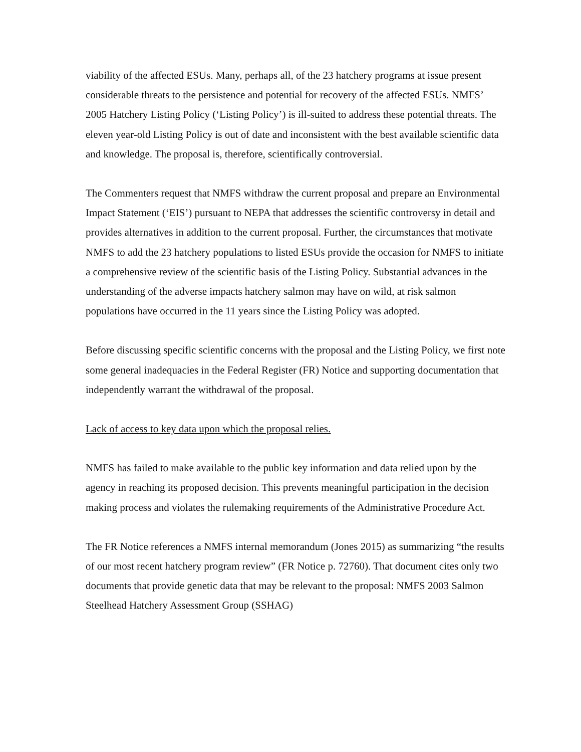viability of the affected ESUs. Many, perhaps all, of the 23 hatchery programs at issue present considerable threats to the persistence and potential for recovery of the affected ESUs. NMFS’ 2005 Hatchery Listing Policy (‘Listing Policy’) is ill-suited to address these potential threats. The eleven year-old Listing Policy is out of date and inconsistent with the best available scientific data and knowledge. The proposal is, therefore, scientifically controversial.
The Commenters request that NMFS withdraw the current proposal and prepare an Environmental Impact Statement (‘EIS’) pursuant to NEPA that addresses the scientific controversy in detail and provides alternatives in addition to the current proposal. Further, the circumstances that motivate NMFS to add the 23 hatchery populations to listed ESUs provide the occasion for NMFS to initiate a comprehensive review of the scientific basis of the Listing Policy. Substantial advances in the understanding of the adverse impacts hatchery salmon may have on wild, at risk salmon populations have occurred in the 11 years since the Listing Policy was adopted.
Before discussing specific scientific concerns with the proposal and the Listing Policy, we first note some general inadequacies in the Federal Register (FR) Notice and supporting documentation that independently warrant the withdrawal of the proposal.
Lack of access to key data upon which the proposal relies.
NMFS has failed to make available to the public key information and data relied upon by the agency in reaching its proposed decision. This prevents meaningful participation in the decision making process and violates the rulemaking requirements of the Administrative Procedure Act.
The FR Notice references a NMFS internal memorandum (Jones 2015) as summarizing “the results of our most recent hatchery program review” (FR Notice p. 72760). That document cites only two documents that provide genetic data that may be relevant to the proposal: NMFS 2003 Salmon Steelhead Hatchery Assessment Group (SSHAG)